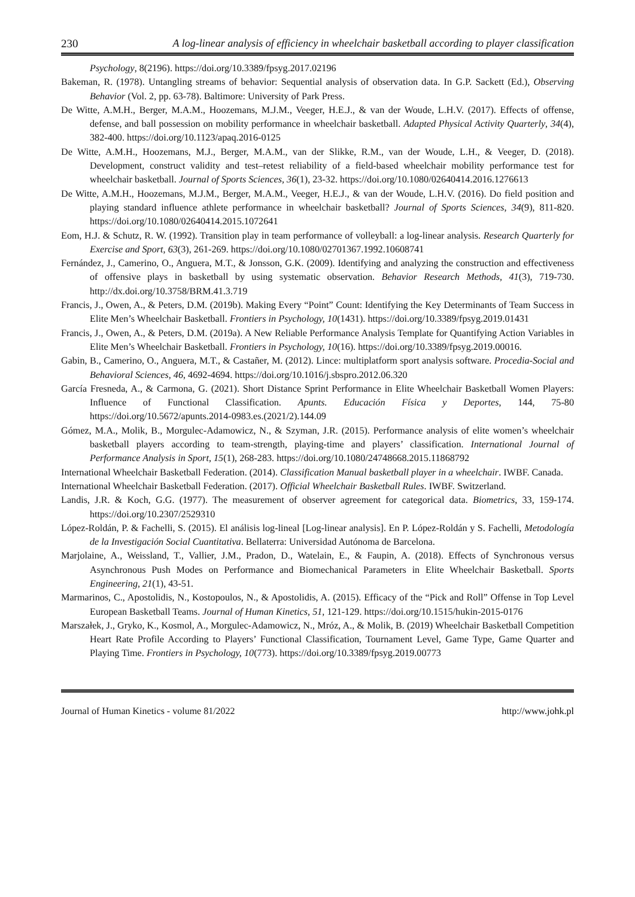230 A log-linear analysis of efficiency in wheelchair basketball according to player classification
Psychology, 8(2196). https://doi.org/10.3389/fpsyg.2017.02196
Bakeman, R. (1978). Untangling streams of behavior: Sequential analysis of observation data. In G.P. Sackett (Ed.), Observing Behavior (Vol. 2, pp. 63-78). Baltimore: University of Park Press.
De Witte, A.M.H., Berger, M.A.M., Hoozemans, M.J.M., Veeger, H.E.J., & van der Woude, L.H.V. (2017). Effects of offense, defense, and ball possession on mobility performance in wheelchair basketball. Adapted Physical Activity Quarterly, 34(4), 382-400. https://doi.org/10.1123/apaq.2016-0125
De Witte, A.M.H., Hoozemans, M.J., Berger, M.A.M., van der Slikke, R.M., van der Woude, L.H., & Veeger, D. (2018). Development, construct validity and test–retest reliability of a field-based wheelchair mobility performance test for wheelchair basketball. Journal of Sports Sciences, 36(1), 23-32. https://doi.org/10.1080/02640414.2016.1276613
De Witte, A.M.H., Hoozemans, M.J.M., Berger, M.A.M., Veeger, H.E.J., & van der Woude, L.H.V. (2016). Do field position and playing standard influence athlete performance in wheelchair basketball? Journal of Sports Sciences, 34(9), 811-820. https://doi.org/10.1080/02640414.2015.1072641
Eom, H.J. & Schutz, R. W. (1992). Transition play in team performance of volleyball: a log-linear analysis. Research Quarterly for Exercise and Sport, 63(3), 261-269. https://doi.org/10.1080/02701367.1992.10608741
Fernández, J., Camerino, O., Anguera, M.T., & Jonsson, G.K. (2009). Identifying and analyzing the construction and effectiveness of offensive plays in basketball by using systematic observation. Behavior Research Methods, 41(3), 719-730. http://dx.doi.org/10.3758/BRM.41.3.719
Francis, J., Owen, A., & Peters, D.M. (2019b). Making Every “Point” Count: Identifying the Key Determinants of Team Success in Elite Men’s Wheelchair Basketball. Frontiers in Psychology, 10(1431). https://doi.org/10.3389/fpsyg.2019.01431
Francis, J., Owen, A., & Peters, D.M. (2019a). A New Reliable Performance Analysis Template for Quantifying Action Variables in Elite Men’s Wheelchair Basketball. Frontiers in Psychology, 10(16). https://doi.org/10.3389/fpsyg.2019.00016.
Gabin, B., Camerino, O., Anguera, M.T., & Castañer, M. (2012). Lince: multiplatform sport analysis software. Procedia-Social and Behavioral Sciences, 46, 4692-4694. https://doi.org/10.1016/j.sbspro.2012.06.320
García Fresneda, A., & Carmona, G. (2021). Short Distance Sprint Performance in Elite Wheelchair Basketball Women Players: Influence of Functional Classification. Apunts. Educación Física y Deportes, 144, 75-80 https://doi.org/10.5672/apunts.2014-0983.es.(2021/2).144.09
Gómez, M.A., Molik, B., Morgulec-Adamowicz, N., & Szyman, J.R. (2015). Performance analysis of elite women’s wheelchair basketball players according to team-strength, playing-time and players’ classification. International Journal of Performance Analysis in Sport, 15(1), 268-283. https://doi.org/10.1080/24748668.2015.11868792
International Wheelchair Basketball Federation. (2014). Classification Manual basketball player in a wheelchair. IWBF. Canada.
International Wheelchair Basketball Federation. (2017). Official Wheelchair Basketball Rules. IWBF. Switzerland.
Landis, J.R. & Koch, G.G. (1977). The measurement of observer agreement for categorical data. Biometrics, 33, 159-174. https://doi.org/10.2307/2529310
López-Roldán, P. & Fachelli, S. (2015). El análisis log-lineal [Log-linear analysis]. En P. López-Roldán y S. Fachelli, Metodología de la Investigación Social Cuantitativa. Bellaterra: Universidad Autónoma de Barcelona.
Marjolaine, A., Weissland, T., Vallier, J.M., Pradon, D., Watelain, E., & Faupin, A. (2018). Effects of Synchronous versus Asynchronous Push Modes on Performance and Biomechanical Parameters in Elite Wheelchair Basketball. Sports Engineering, 21(1), 43-51.
Marmarinos, C., Apostolidis, N., Kostopoulos, N., & Apostolidis, A. (2015). Efficacy of the “Pick and Roll” Offense in Top Level European Basketball Teams. Journal of Human Kinetics, 51, 121-129. https://doi.org/10.1515/hukin-2015-0176
Marszałek, J., Gryko, K., Kosmol, A., Morgulec-Adamowicz, N., Mróz, A., & Molik, B. (2019) Wheelchair Basketball Competition Heart Rate Profile According to Players’ Functional Classification, Tournament Level, Game Type, Game Quarter and Playing Time. Frontiers in Psychology, 10(773). https://doi.org/10.3389/fpsyg.2019.00773
Journal of Human Kinetics - volume 81/2022 http://www.johk.pl